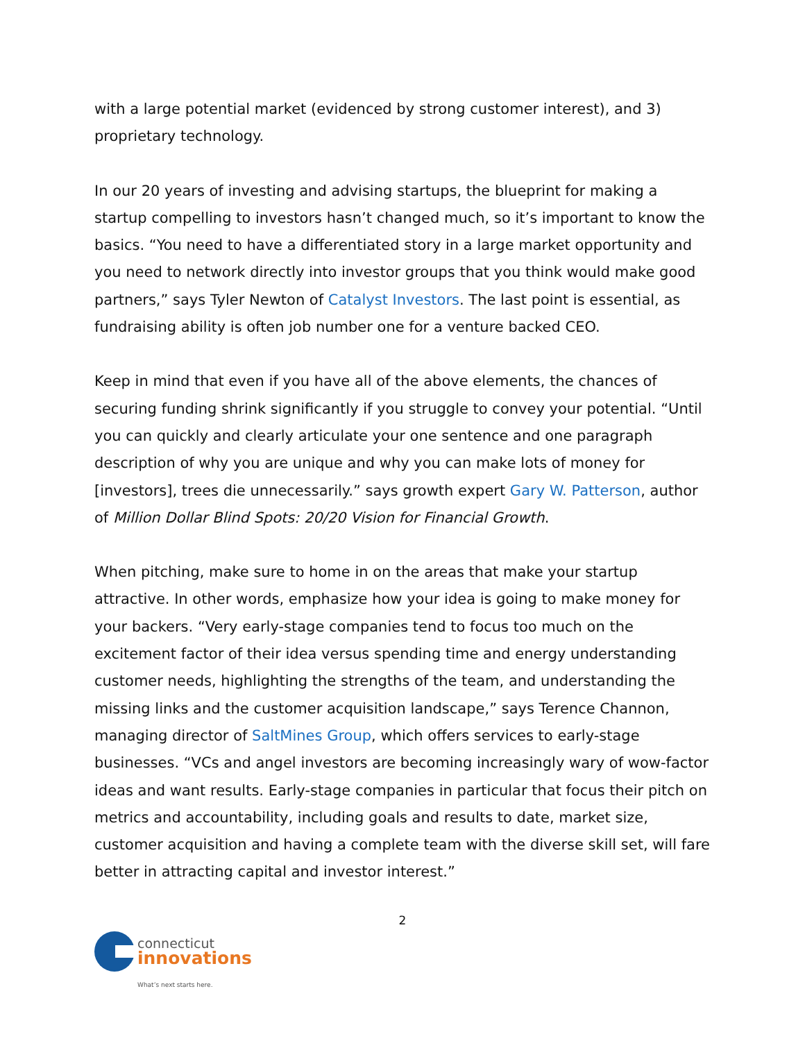with a large potential market (evidenced by strong customer interest), and 3) proprietary technology.
In our 20 years of investing and advising startups, the blueprint for making a startup compelling to investors hasn’t changed much, so it’s important to know the basics. “You need to have a differentiated story in a large market opportunity and you need to network directly into investor groups that you think would make good partners,” says Tyler Newton of Catalyst Investors. The last point is essential, as fundraising ability is often job number one for a venture backed CEO.
Keep in mind that even if you have all of the above elements, the chances of securing funding shrink significantly if you struggle to convey your potential. “Until you can quickly and clearly articulate your one sentence and one paragraph description of why you are unique and why you can make lots of money for [investors], trees die unnecessarily.” says growth expert Gary W. Patterson, author of Million Dollar Blind Spots: 20/20 Vision for Financial Growth.
When pitching, make sure to home in on the areas that make your startup attractive. In other words, emphasize how your idea is going to make money for your backers. “Very early-stage companies tend to focus too much on the excitement factor of their idea versus spending time and energy understanding customer needs, highlighting the strengths of the team, and understanding the missing links and the customer acquisition landscape,” says Terence Channon, managing director of SaltMines Group, which offers services to early-stage businesses. “VCs and angel investors are becoming increasingly wary of wow-factor ideas and want results. Early-stage companies in particular that focus their pitch on metrics and accountability, including goals and results to date, market size, customer acquisition and having a complete team with the diverse skill set, will fare better in attracting capital and investor interest.”
2
connecticut
innovations
What’s next starts here.